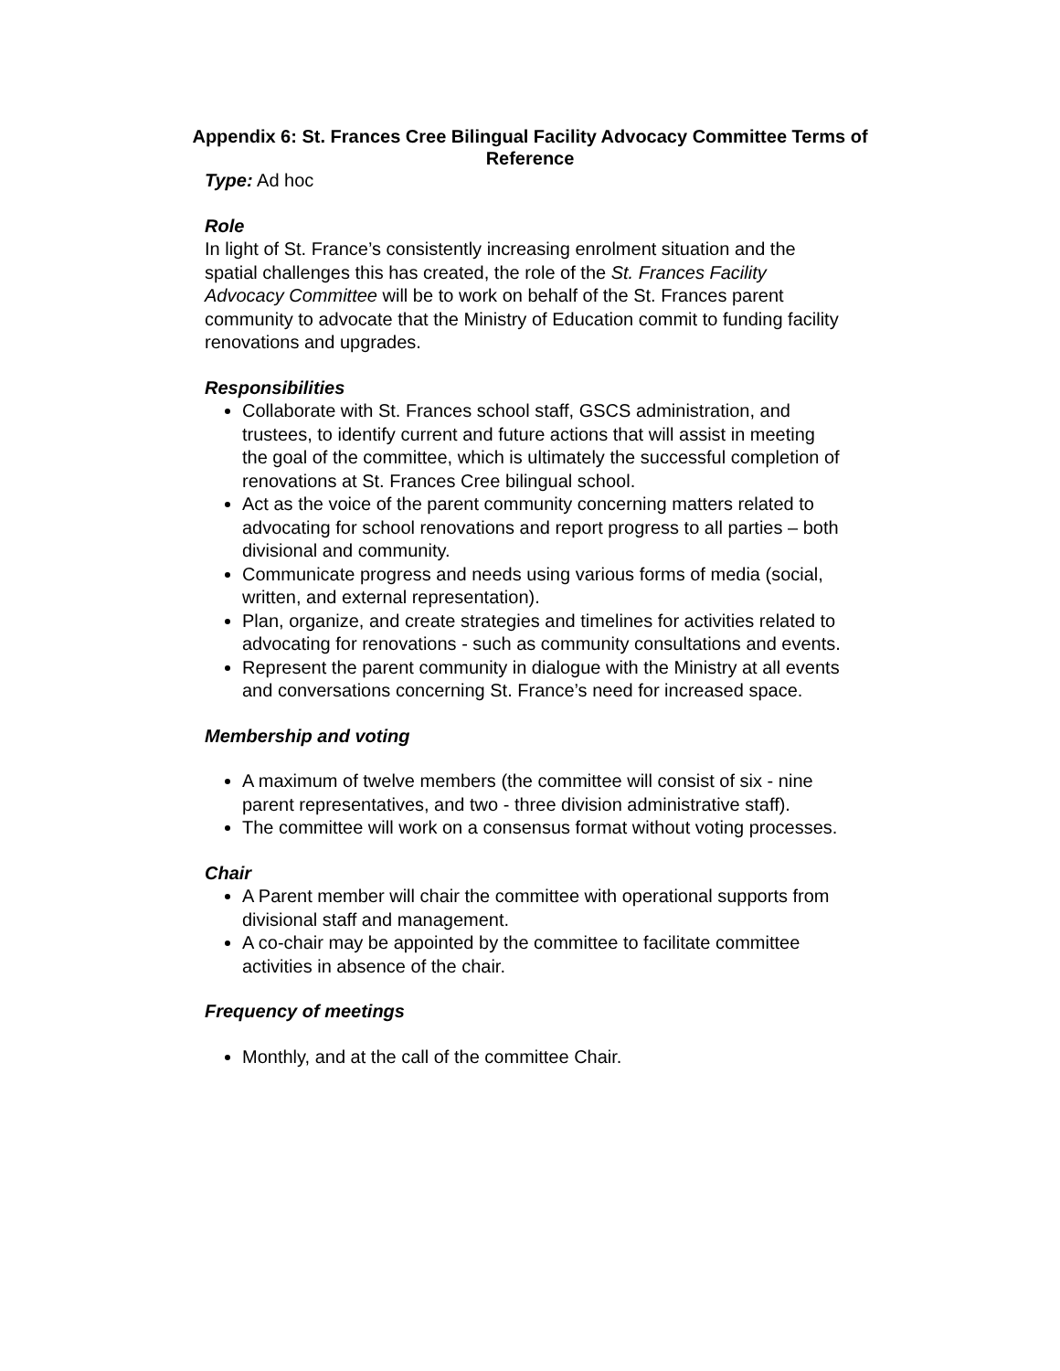Appendix 6: St. Frances Cree Bilingual Facility Advocacy Committee Terms of Reference
Type: Ad hoc
Role
In light of St. France’s consistently increasing enrolment situation and the spatial challenges this has created, the role of the St. Frances Facility Advocacy Committee will be to work on behalf of the St. Frances parent community to advocate that the Ministry of Education commit to funding facility renovations and upgrades.
Responsibilities
Collaborate with St. Frances school staff, GSCS administration, and trustees, to identify current and future actions that will assist in meeting the goal of the committee, which is ultimately the successful completion of renovations at St. Frances Cree bilingual school.
Act as the voice of the parent community concerning matters related to advocating for school renovations and report progress to all parties – both divisional and community.
Communicate progress and needs using various forms of media (social, written, and external representation).
Plan, organize, and create strategies and timelines for activities related to advocating for renovations - such as community consultations and events.
Represent the parent community in dialogue with the Ministry at all events and conversations concerning St. France’s need for increased space.
Membership and voting
A maximum of twelve members (the committee will consist of six - nine parent representatives, and two - three division administrative staff).
The committee will work on a consensus format without voting processes.
Chair
A Parent member will chair the committee with operational supports from divisional staff and management.
A co-chair may be appointed by the committee to facilitate committee activities in absence of the chair.
Frequency of meetings
Monthly, and at the call of the committee Chair.